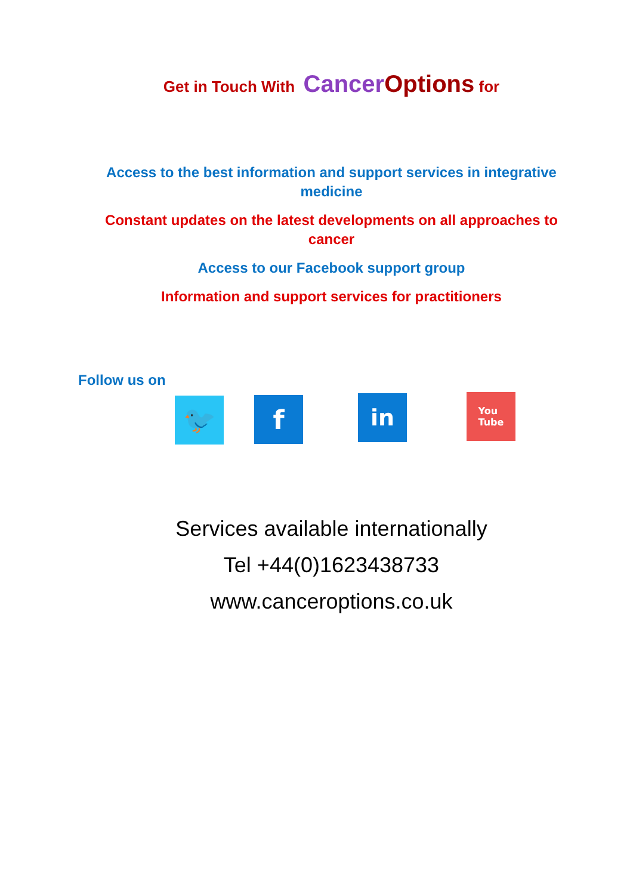Get in Touch With Cancer Options for
Access to the best information and support services in integrative medicine
Constant updates on the latest developments on all approaches to cancer
Access to our Facebook support group
Information and support services for practitioners
Follow us on
🐦 f
in
You
Tube
Services available internationally
Tel +44(0)1623438733
www.canceroptions.co.uk